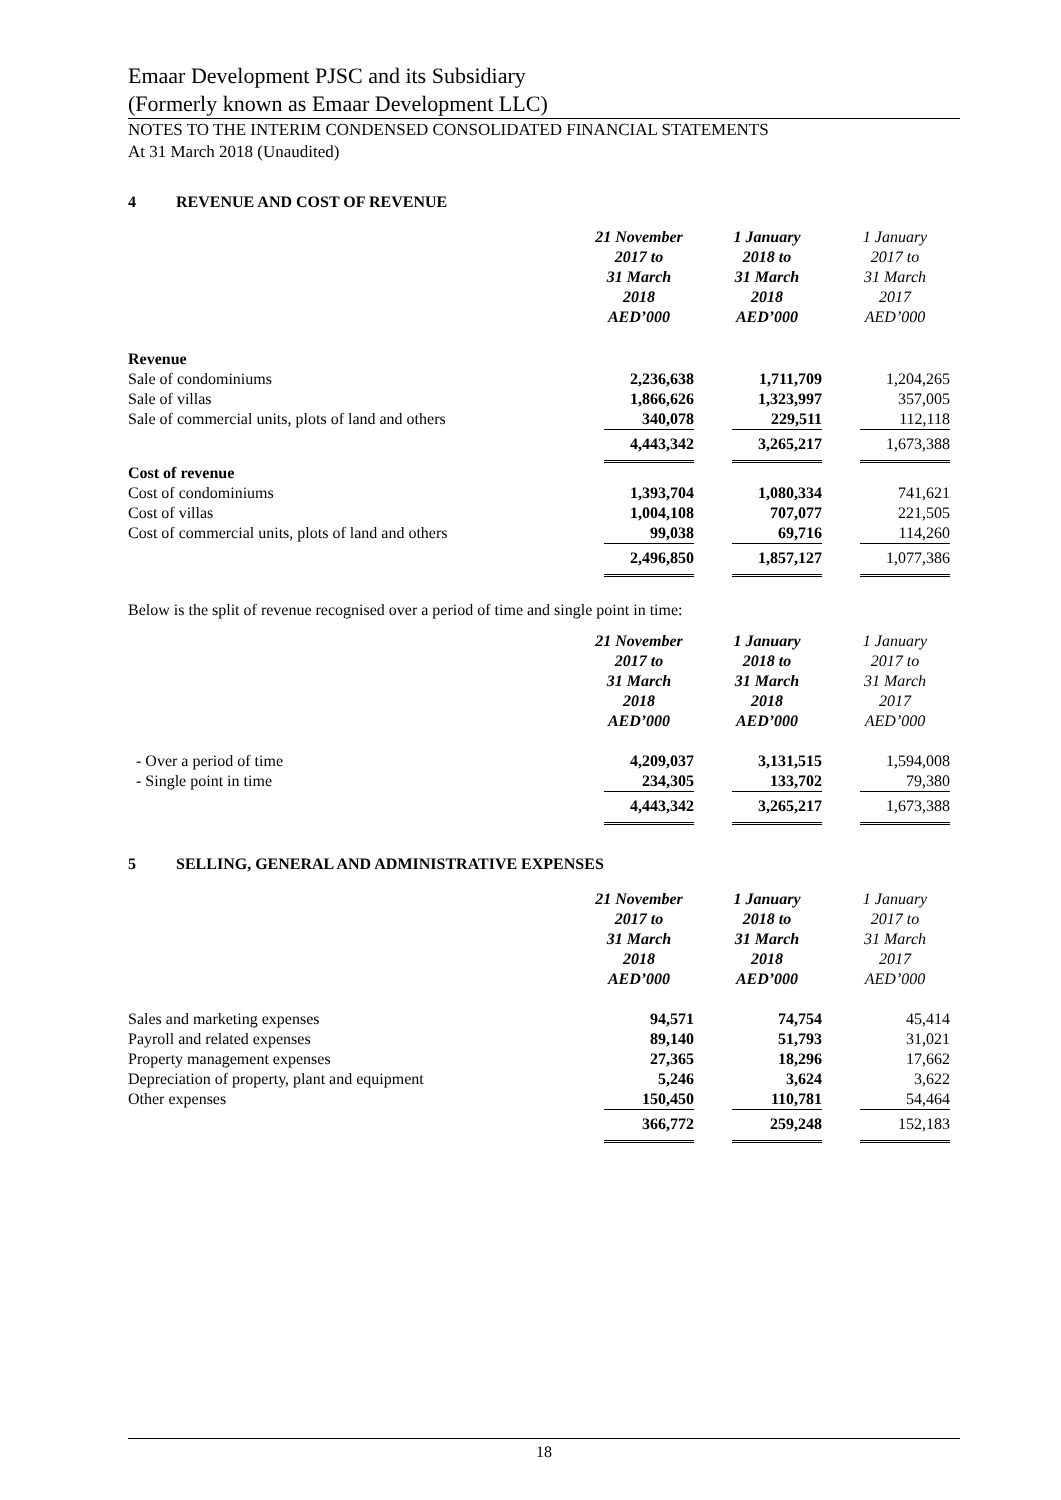Emaar Development PJSC and its Subsidiary
(Formerly known as Emaar Development LLC)
NOTES TO THE INTERIM CONDENSED CONSOLIDATED FINANCIAL STATEMENTS
At 31 March 2018 (Unaudited)
4 REVENUE AND COST OF REVENUE
| | 21 November 2017 to 31 March 2018 AED’000 | 1 January 2018 to 31 March 2018 AED’000 | 1 January 2017 to 31 March 2017 AED’000 |
| --- | --- | --- | --- |
| Revenue | | | |
| Sale of condominiums | 2,236,638 | 1,711,709 | 1,204,265 |
| Sale of villas | 1,866,626 | 1,323,997 | 357,005 |
| Sale of commercial units, plots of land and others | 340,078 | 229,511 | 112,118 |
| | 4,443,342 | 3,265,217 | 1,673,388 |
| Cost of revenue | | | |
| Cost of condominiums | 1,393,704 | 1,080,334 | 741,621 |
| Cost of villas | 1,004,108 | 707,077 | 221,505 |
| Cost of commercial units, plots of land and others | 99,038 | 69,716 | 114,260 |
| | 2,496,850 | 1,857,127 | 1,077,386 |
Below is the split of revenue recognised over a period of time and single point in time:
| | 21 November 2017 to 31 March 2018 AED’000 | 1 January 2018 to 31 March 2018 AED’000 | 1 January 2017 to 31 March 2017 AED’000 |
| --- | --- | --- | --- |
| - Over a period of time | 4,209,037 | 3,131,515 | 1,594,008 |
| - Single point in time | 234,305 | 133,702 | 79,380 |
| | 4,443,342 | 3,265,217 | 1,673,388 |
5 SELLING, GENERAL AND ADMINISTRATIVE EXPENSES
| | 21 November 2017 to 31 March 2018 AED’000 | 1 January 2018 to 31 March 2018 AED’000 | 1 January 2017 to 31 March 2017 AED’000 |
| --- | --- | --- | --- |
| Sales and marketing expenses | 94,571 | 74,754 | 45,414 |
| Payroll and related expenses | 89,140 | 51,793 | 31,021 |
| Property management expenses | 27,365 | 18,296 | 17,662 |
| Depreciation of property, plant and equipment | 5,246 | 3,624 | 3,622 |
| Other expenses | 150,450 | 110,781 | 54,464 |
| | 366,772 | 259,248 | 152,183 |
18